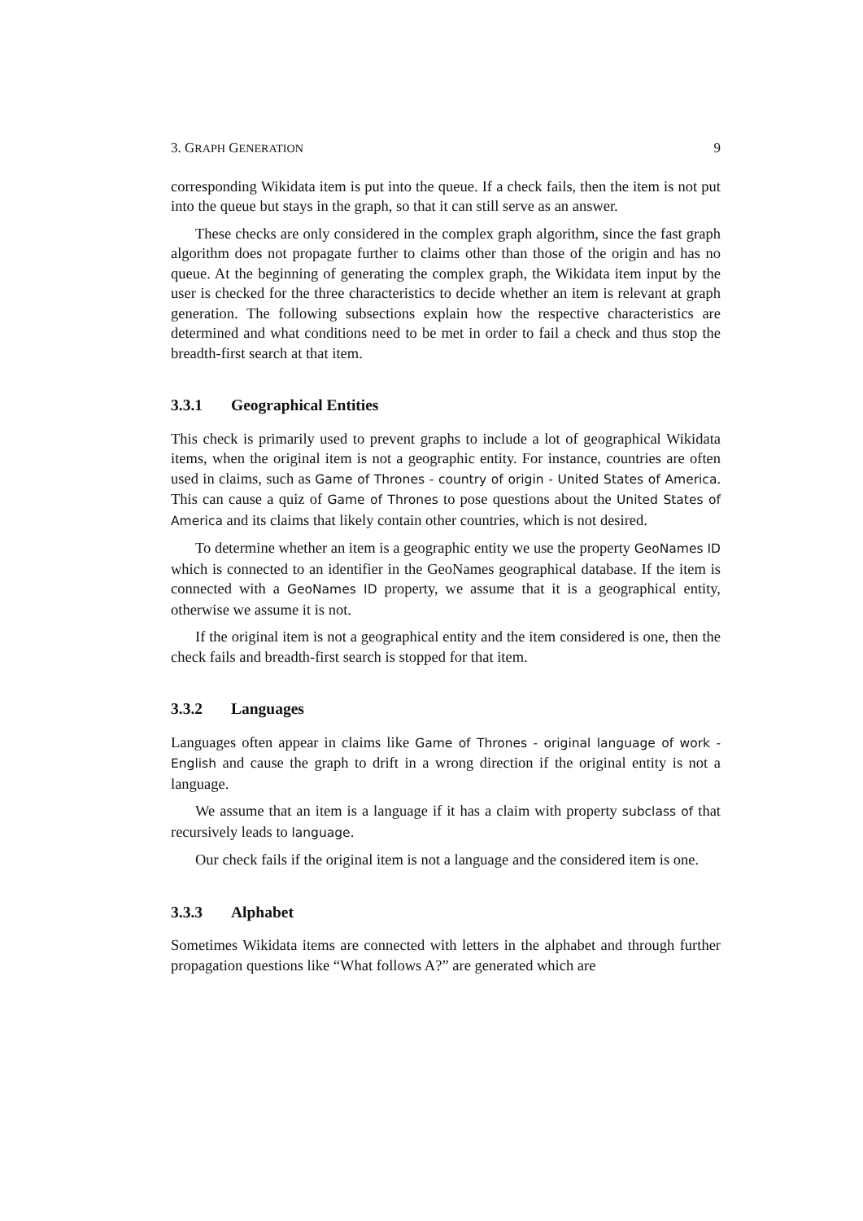3. GRAPH GENERATION 9
corresponding Wikidata item is put into the queue. If a check fails, then the item is not put into the queue but stays in the graph, so that it can still serve as an answer.
These checks are only considered in the complex graph algorithm, since the fast graph algorithm does not propagate further to claims other than those of the origin and has no queue. At the beginning of generating the complex graph, the Wikidata item input by the user is checked for the three characteristics to decide whether an item is relevant at graph generation. The following subsections explain how the respective characteristics are determined and what conditions need to be met in order to fail a check and thus stop the breadth-first search at that item.
3.3.1 Geographical Entities
This check is primarily used to prevent graphs to include a lot of geographical Wikidata items, when the original item is not a geographic entity. For instance, countries are often used in claims, such as Game of Thrones - country of origin - United States of America. This can cause a quiz of Game of Thrones to pose questions about the United States of America and its claims that likely contain other countries, which is not desired.
To determine whether an item is a geographic entity we use the property GeoNames ID which is connected to an identifier in the GeoNames geographical database. If the item is connected with a GeoNames ID property, we assume that it is a geographical entity, otherwise we assume it is not.
If the original item is not a geographical entity and the item considered is one, then the check fails and breadth-first search is stopped for that item.
3.3.2 Languages
Languages often appear in claims like Game of Thrones - original language of work - English and cause the graph to drift in a wrong direction if the original entity is not a language.
We assume that an item is a language if it has a claim with property subclass of that recursively leads to language.
Our check fails if the original item is not a language and the considered item is one.
3.3.3 Alphabet
Sometimes Wikidata items are connected with letters in the alphabet and through further propagation questions like “What follows A?” are generated which are